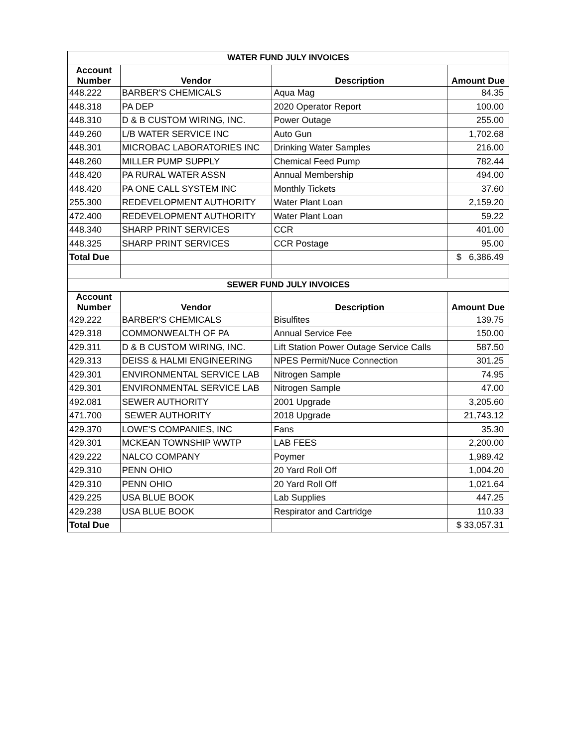| WATER FUND JULY INVOICES | | | |
| Account Number | Vendor | Description | Amount Due |
| 448.222 | BARBER'S CHEMICALS | Aqua Mag | 84.35 |
| 448.318 | PA DEP | 2020 Operator Report | 100.00 |
| 448.310 | D & B CUSTOM WIRING, INC. | Power Outage | 255.00 |
| 449.260 | L/B WATER SERVICE INC | Auto Gun | 1,702.68 |
| 448.301 | MICROBAC LABORATORIES INC | Drinking Water Samples | 216.00 |
| 448.260 | MILLER PUMP SUPPLY | Chemical Feed Pump | 782.44 |
| 448.420 | PA RURAL WATER ASSN | Annual Membership | 494.00 |
| 448.420 | PA ONE CALL SYSTEM INC | Monthly Tickets | 37.60 |
| 255.300 | REDEVELOPMENT AUTHORITY | Water Plant Loan | 2,159.20 |
| 472.400 | REDEVELOPMENT AUTHORITY | Water Plant Loan | 59.22 |
| 448.340 | SHARP PRINT SERVICES | CCR | 401.00 |
| 448.325 | SHARP PRINT SERVICES | CCR Postage | 95.00 |
| Total Due | | | $ 6,386.49 |
| SEWER FUND JULY INVOICES | | | |
| Account Number | Vendor | Description | Amount Due |
| 429.222 | BARBER'S CHEMICALS | Bisulfites | 139.75 |
| 429.318 | COMMONWEALTH OF PA | Annual Service Fee | 150.00 |
| 429.311 | D & B CUSTOM WIRING, INC. | Lift Station Power Outage Service Calls | 587.50 |
| 429.313 | DEISS & HALMI ENGINEERING | NPES Permit/Nuce Connection | 301.25 |
| 429.301 | ENVIRONMENTAL SERVICE LAB | Nitrogen Sample | 74.95 |
| 429.301 | ENVIRONMENTAL SERVICE LAB | Nitrogen Sample | 47.00 |
| 492.081 | SEWER AUTHORITY | 2001 Upgrade | 3,205.60 |
| 471.700 | SEWER AUTHORITY | 2018 Upgrade | 21,743.12 |
| 429.370 | LOWE'S COMPANIES, INC | Fans | 35.30 |
| 429.301 | MCKEAN TOWNSHIP WWTP | LAB FEES | 2,200.00 |
| 429.222 | NALCO COMPANY | Poymer | 1,989.42 |
| 429.310 | PENN OHIO | 20 Yard Roll Off | 1,004.20 |
| 429.310 | PENN OHIO | 20 Yard Roll Off | 1,021.64 |
| 429.225 | USA BLUE BOOK | Lab Supplies | 447.25 |
| 429.238 | USA BLUE BOOK | Respirator and Cartridge | 110.33 |
| Total Due | | | $ 33,057.31 |